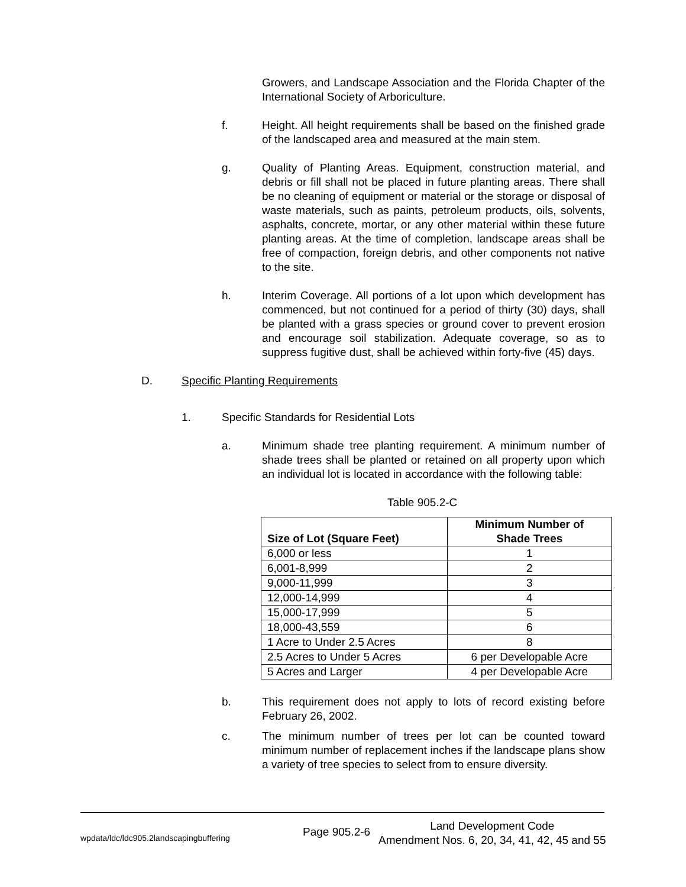Growers, and Landscape Association and the Florida Chapter of the International Society of Arboriculture.
f. Height. All height requirements shall be based on the finished grade of the landscaped area and measured at the main stem.
g. Quality of Planting Areas. Equipment, construction material, and debris or fill shall not be placed in future planting areas. There shall be no cleaning of equipment or material or the storage or disposal of waste materials, such as paints, petroleum products, oils, solvents, asphalts, concrete, mortar, or any other material within these future planting areas. At the time of completion, landscape areas shall be free of compaction, foreign debris, and other components not native to the site.
h. Interim Coverage. All portions of a lot upon which development has commenced, but not continued for a period of thirty (30) days, shall be planted with a grass species or ground cover to prevent erosion and encourage soil stabilization. Adequate coverage, so as to suppress fugitive dust, shall be achieved within forty-five (45) days.
D. Specific Planting Requirements
1. Specific Standards for Residential Lots
a. Minimum shade tree planting requirement. A minimum number of shade trees shall be planted or retained on all property upon which an individual lot is located in accordance with the following table:
Table 905.2-C
| Size of Lot (Square Feet) | Minimum Number of Shade Trees |
| --- | --- |
| 6,000 or less | 1 |
| 6,001-8,999 | 2 |
| 9,000-11,999 | 3 |
| 12,000-14,999 | 4 |
| 15,000-17,999 | 5 |
| 18,000-43,559 | 6 |
| 1 Acre to Under 2.5 Acres | 8 |
| 2.5 Acres to Under 5 Acres | 6 per Developable Acre |
| 5 Acres and Larger | 4 per Developable Acre |
b. This requirement does not apply to lots of record existing before February 26, 2002.
c. The minimum number of trees per lot can be counted toward minimum number of replacement inches if the landscape plans show a variety of tree species to select from to ensure diversity.
wpdata/ldc/ldc905.2landscapingbuffering
Page 905.2-6
Land Development Code
Amendment Nos. 6, 20, 34, 41, 42, 45 and 55